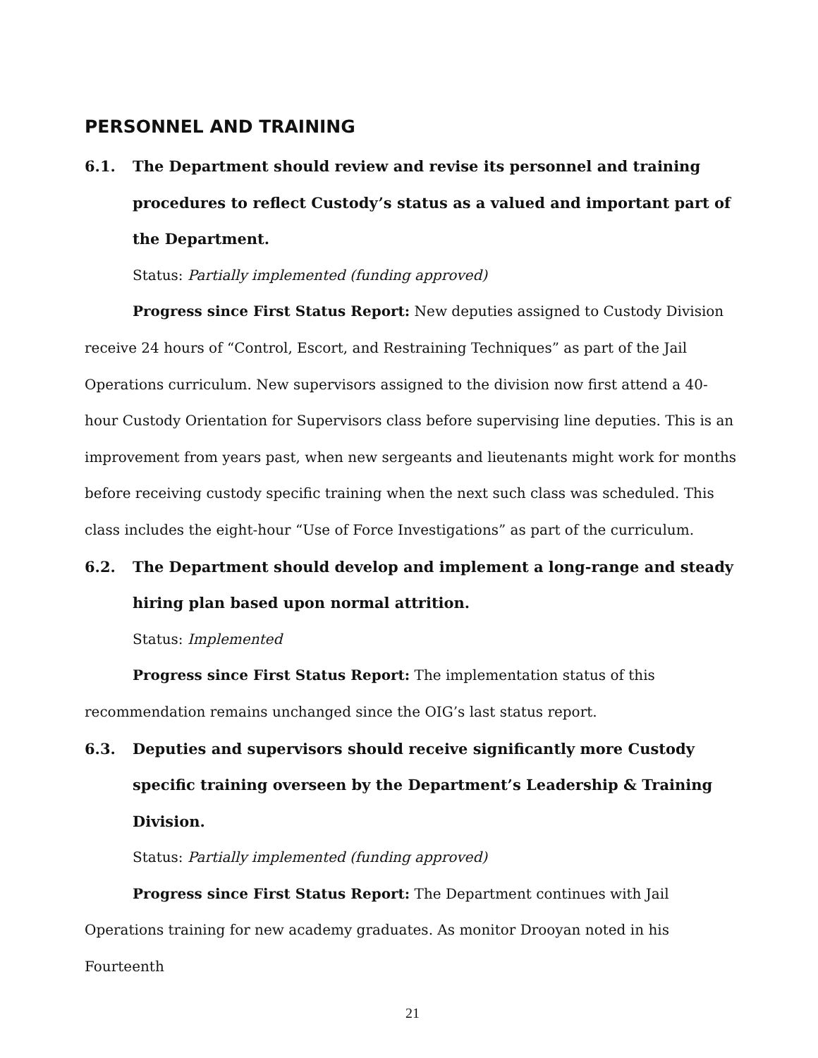PERSONNEL AND TRAINING
6.1. The Department should review and revise its personnel and training procedures to reflect Custody’s status as a valued and important part of the Department.
Status: Partially implemented (funding approved)
Progress since First Status Report: New deputies assigned to Custody Division receive 24 hours of “Control, Escort, and Restraining Techniques” as part of the Jail Operations curriculum. New supervisors assigned to the division now first attend a 40-hour Custody Orientation for Supervisors class before supervising line deputies. This is an improvement from years past, when new sergeants and lieutenants might work for months before receiving custody specific training when the next such class was scheduled. This class includes the eight-hour “Use of Force Investigations” as part of the curriculum.
6.2. The Department should develop and implement a long-range and steady hiring plan based upon normal attrition.
Status: Implemented
Progress since First Status Report: The implementation status of this recommendation remains unchanged since the OIG’s last status report.
6.3. Deputies and supervisors should receive significantly more Custody specific training overseen by the Department’s Leadership & Training Division.
Status: Partially implemented (funding approved)
Progress since First Status Report: The Department continues with Jail Operations training for new academy graduates. As monitor Drooyan noted in his Fourteenth
21